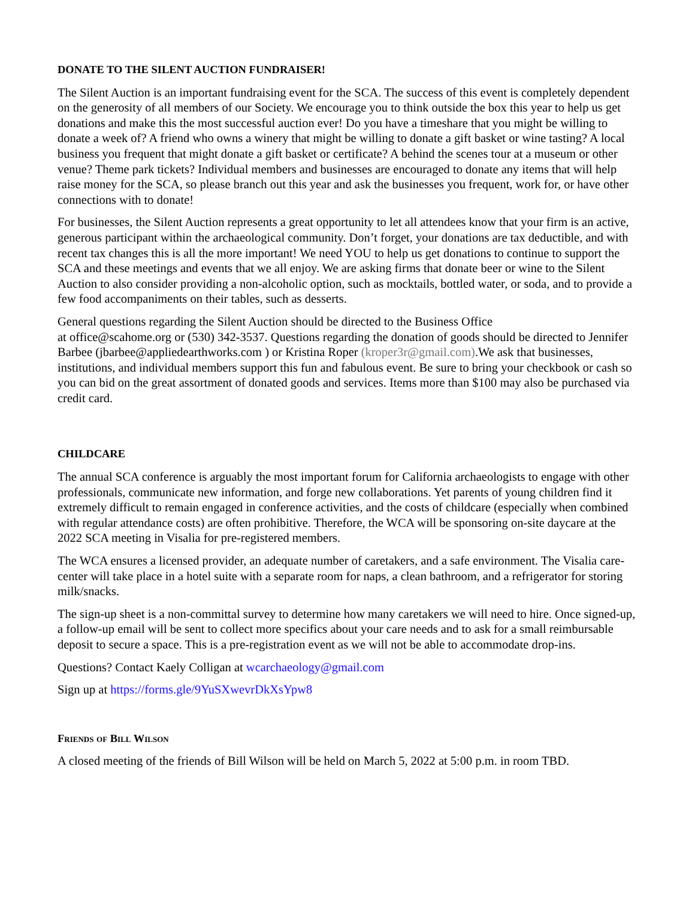DONATE TO THE SILENT AUCTION FUNDRAISER!
The Silent Auction is an important fundraising event for the SCA. The success of this event is completely dependent on the generosity of all members of our Society. We encourage you to think outside the box this year to help us get donations and make this the most successful auction ever! Do you have a timeshare that you might be willing to donate a week of? A friend who owns a winery that might be willing to donate a gift basket or wine tasting? A local business you frequent that might donate a gift basket or certificate? A behind the scenes tour at a museum or other venue? Theme park tickets? Individual members and businesses are encouraged to donate any items that will help raise money for the SCA, so please branch out this year and ask the businesses you frequent, work for, or have other connections with to donate!
For businesses, the Silent Auction represents a great opportunity to let all attendees know that your firm is an active, generous participant within the archaeological community. Don’t forget, your donations are tax deductible, and with recent tax changes this is all the more important! We need YOU to help us get donations to continue to support the SCA and these meetings and events that we all enjoy. We are asking firms that donate beer or wine to the Silent Auction to also consider providing a non-alcoholic option, such as mocktails, bottled water, or soda, and to provide a few food accompaniments on their tables, such as desserts.
General questions regarding the Silent Auction should be directed to the Business Office
at office@scahome.org or (530) 342-3537. Questions regarding the donation of goods should be directed to Jennifer Barbee (jbarbee@appliedearthworks.com ) or Kristina Roper (kroper3r@gmail.com).We ask that businesses, institutions, and individual members support this fun and fabulous event. Be sure to bring your checkbook or cash so you can bid on the great assortment of donated goods and services. Items more than $100 may also be purchased via credit card.
CHILDCARE
The annual SCA conference is arguably the most important forum for California archaeologists to engage with other professionals, communicate new information, and forge new collaborations. Yet parents of young children find it extremely difficult to remain engaged in conference activities, and the costs of childcare (especially when combined with regular attendance costs) are often prohibitive. Therefore, the WCA will be sponsoring on-site daycare at the 2022 SCA meeting in Visalia for pre-registered members.
The WCA ensures a licensed provider, an adequate number of caretakers, and a safe environment. The Visalia care-center will take place in a hotel suite with a separate room for naps, a clean bathroom, and a refrigerator for storing milk/snacks.
The sign-up sheet is a non-committal survey to determine how many caretakers we will need to hire. Once signed-up, a follow-up email will be sent to collect more specifics about your care needs and to ask for a small reimbursable deposit to secure a space. This is a pre-registration event as we will not be able to accommodate drop-ins.
Questions? Contact Kaely Colligan at wcarchaeology@gmail.com
Sign up at https://forms.gle/9YuSXwevrDkXsYpw8
Friends of Bill Wilson
A closed meeting of the friends of Bill Wilson will be held on March 5, 2022 at 5:00 p.m. in room TBD.